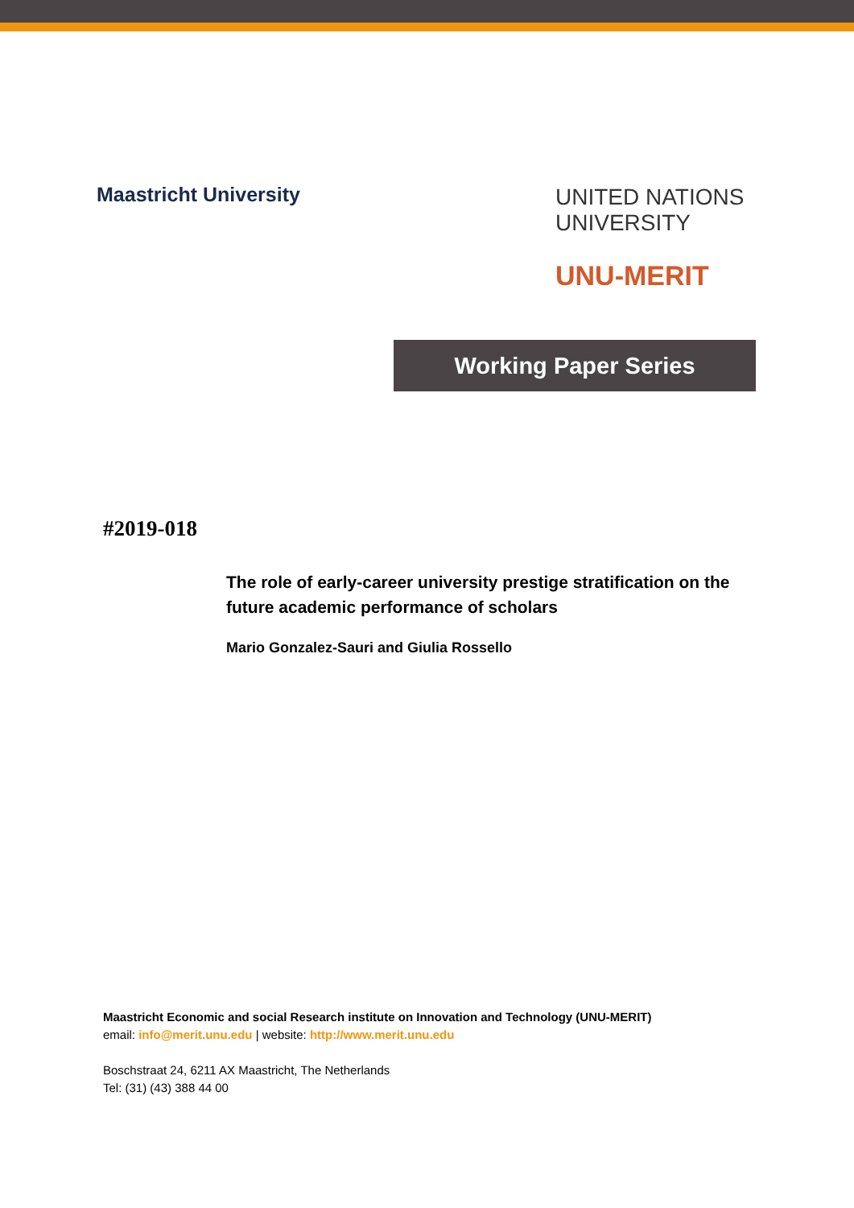Maastricht University
UNITED NATIONS
UNIVERSITY
UNU-MERIT
Working Paper Series
#2019-018
The role of early-career university prestige stratification on the future academic performance of scholars
Mario Gonzalez-Sauri and Giulia Rossello
Maastricht Economic and social Research institute on Innovation and Technology (UNU-MERIT)
email: info@merit.unu.edu | website: http://www.merit.unu.edu
Boschstraat 24, 6211 AX Maastricht, The Netherlands
Tel: (31) (43) 388 44 00